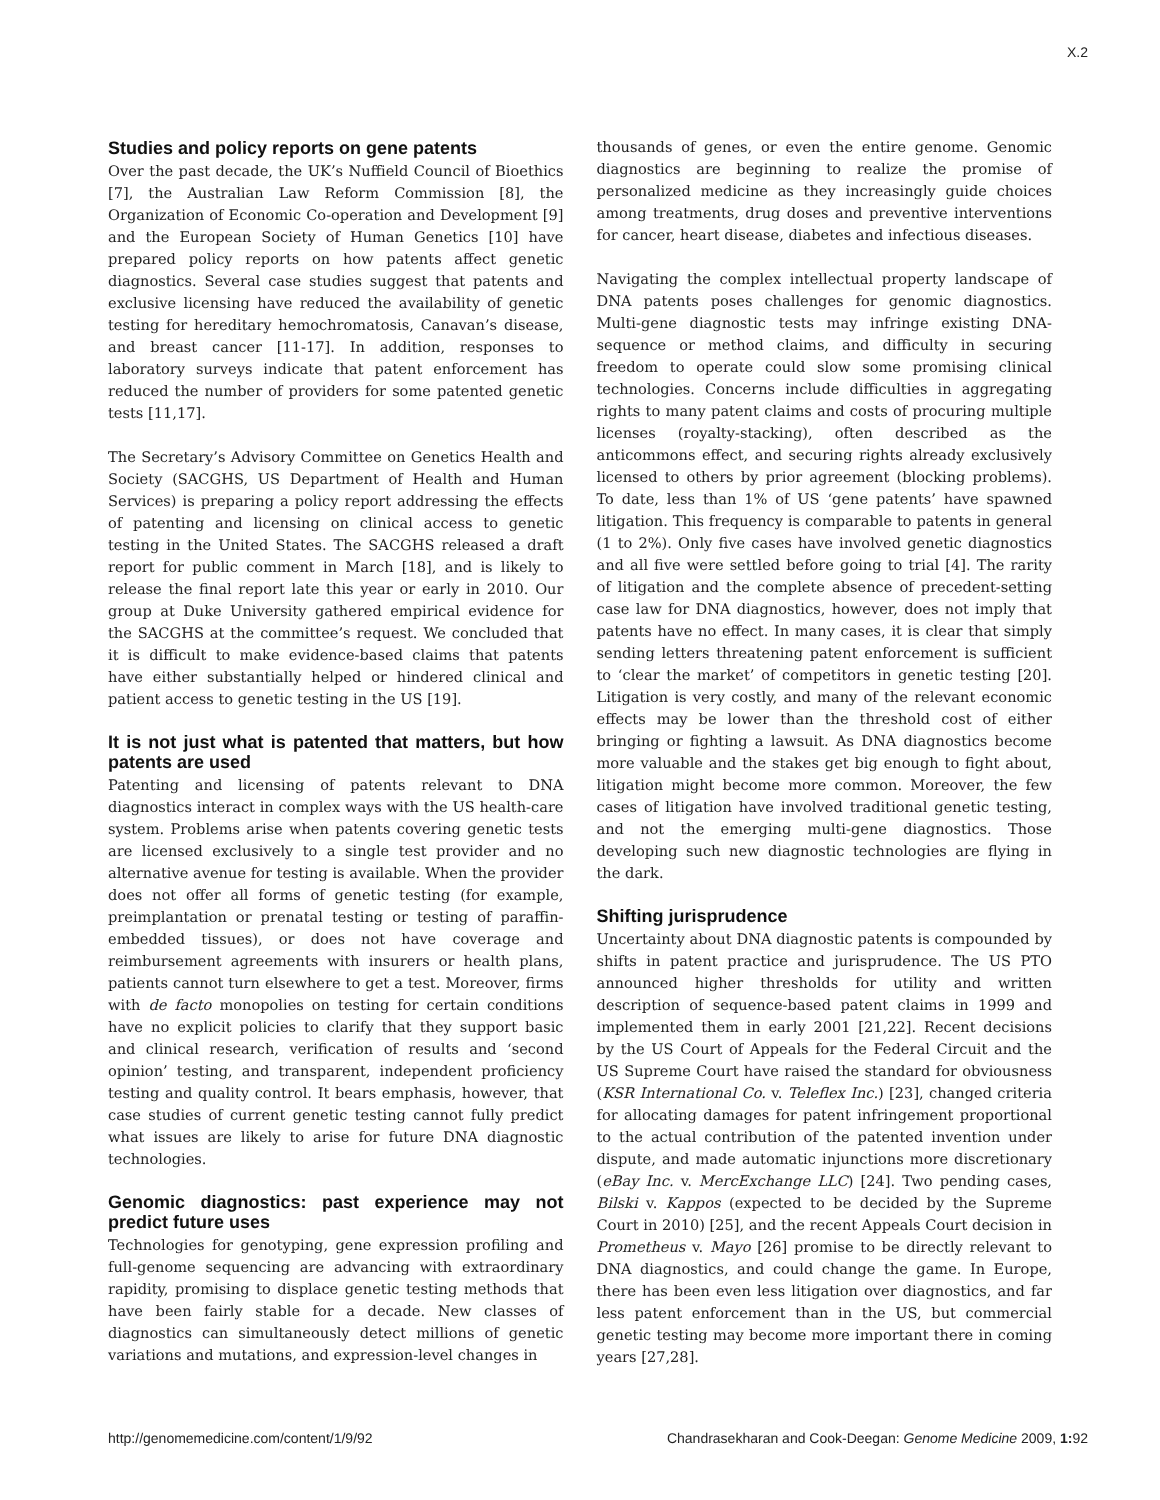X.2
Studies and policy reports on gene patents
Over the past decade, the UK’s Nuffield Council of Bioethics [7], the Australian Law Reform Commission [8], the Organization of Economic Co-operation and Development [9] and the European Society of Human Genetics [10] have prepared policy reports on how patents affect genetic diagnostics. Several case studies suggest that patents and exclusive licensing have reduced the availability of genetic testing for hereditary hemochromatosis, Canavan’s disease, and breast cancer [11-17]. In addition, responses to laboratory surveys indicate that patent enforcement has reduced the number of providers for some patented genetic tests [11,17].
The Secretary’s Advisory Committee on Genetics Health and Society (SACGHS, US Department of Health and Human Services) is preparing a policy report addressing the effects of patenting and licensing on clinical access to genetic testing in the United States. The SACGHS released a draft report for public comment in March [18], and is likely to release the final report late this year or early in 2010. Our group at Duke University gathered empirical evidence for the SACGHS at the committee’s request. We concluded that it is difficult to make evidence-based claims that patents have either substantially helped or hindered clinical and patient access to genetic testing in the US [19].
It is not just what is patented that matters, but how patents are used
Patenting and licensing of patents relevant to DNA diagnostics interact in complex ways with the US health-care system. Problems arise when patents covering genetic tests are licensed exclusively to a single test provider and no alternative avenue for testing is available. When the provider does not offer all forms of genetic testing (for example, preimplantation or prenatal testing or testing of paraffin-embedded tissues), or does not have coverage and reimbursement agreements with insurers or health plans, patients cannot turn elsewhere to get a test. Moreover, firms with de facto monopolies on testing for certain conditions have no explicit policies to clarify that they support basic and clinical research, verification of results and ‘second opinion’ testing, and transparent, independent proficiency testing and quality control. It bears emphasis, however, that case studies of current genetic testing cannot fully predict what issues are likely to arise for future DNA diagnostic technologies.
Genomic diagnostics: past experience may not predict future uses
Technologies for genotyping, gene expression profiling and full-genome sequencing are advancing with extraordinary rapidity, promising to displace genetic testing methods that have been fairly stable for a decade. New classes of diagnostics can simultaneously detect millions of genetic variations and mutations, and expression-level changes in
thousands of genes, or even the entire genome. Genomic diagnostics are beginning to realize the promise of personalized medicine as they increasingly guide choices among treatments, drug doses and preventive interventions for cancer, heart disease, diabetes and infectious diseases.
Navigating the complex intellectual property landscape of DNA patents poses challenges for genomic diagnostics. Multi-gene diagnostic tests may infringe existing DNA-sequence or method claims, and difficulty in securing freedom to operate could slow some promising clinical technologies. Concerns include difficulties in aggregating rights to many patent claims and costs of procuring multiple licenses (royalty-stacking), often described as the anticommons effect, and securing rights already exclusively licensed to others by prior agreement (blocking problems). To date, less than 1% of US ‘gene patents’ have spawned litigation. This frequency is comparable to patents in general (1 to 2%). Only five cases have involved genetic diagnostics and all five were settled before going to trial [4]. The rarity of litigation and the complete absence of precedent-setting case law for DNA diagnostics, however, does not imply that patents have no effect. In many cases, it is clear that simply sending letters threatening patent enforcement is sufficient to ‘clear the market’ of competitors in genetic testing [20]. Litigation is very costly, and many of the relevant economic effects may be lower than the threshold cost of either bringing or fighting a lawsuit. As DNA diagnostics become more valuable and the stakes get big enough to fight about, litigation might become more common. Moreover, the few cases of litigation have involved traditional genetic testing, and not the emerging multi-gene diagnostics. Those developing such new diagnostic technologies are flying in the dark.
Shifting jurisprudence
Uncertainty about DNA diagnostic patents is compounded by shifts in patent practice and jurisprudence. The US PTO announced higher thresholds for utility and written description of sequence-based patent claims in 1999 and implemented them in early 2001 [21,22]. Recent decisions by the US Court of Appeals for the Federal Circuit and the US Supreme Court have raised the standard for obviousness (KSR International Co. v. Teleflex Inc.) [23], changed criteria for allocating damages for patent infringement proportional to the actual contribution of the patented invention under dispute, and made automatic injunctions more discretionary (eBay Inc. v. MercExchange LLC) [24]. Two pending cases, Bilski v. Kappos (expected to be decided by the Supreme Court in 2010) [25], and the recent Appeals Court decision in Prometheus v. Mayo [26] promise to be directly relevant to DNA diagnostics, and could change the game. In Europe, there has been even less litigation over diagnostics, and far less patent enforcement than in the US, but commercial genetic testing may become more important there in coming years [27,28].
http://genomemedicine.com/content/1/9/92 Chandrasekharan and Cook-Deegan: Genome Medicine 2009, 1: 92